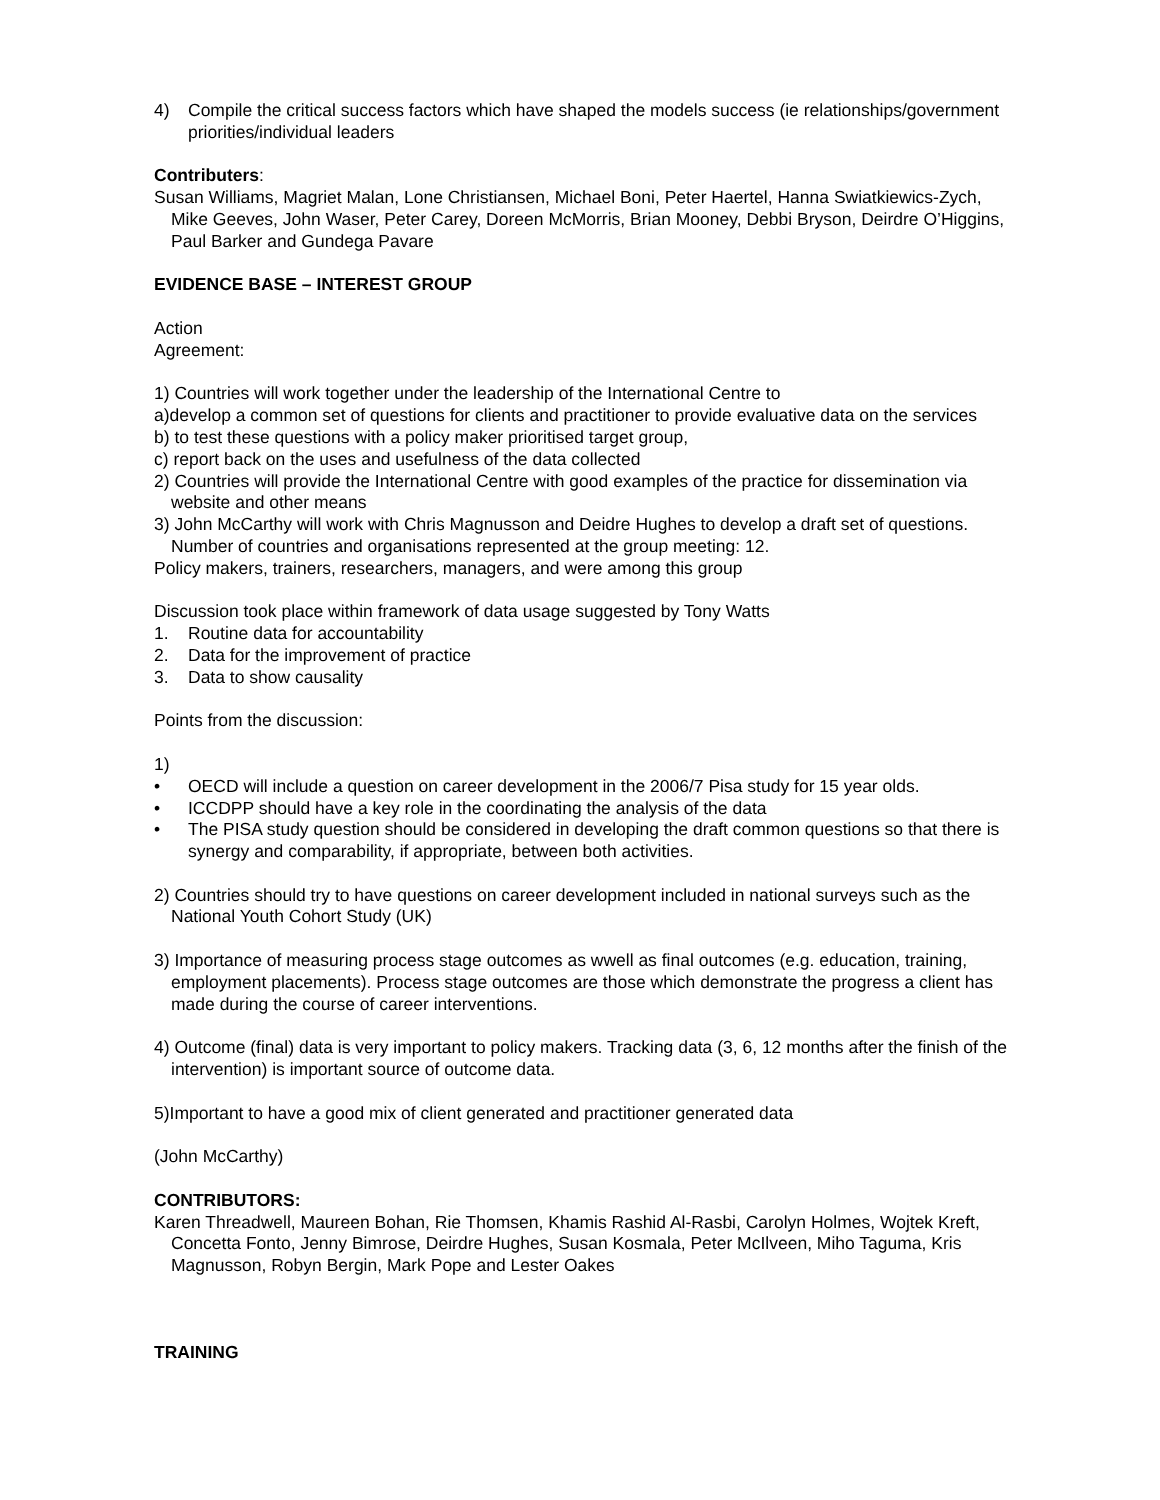4) Compile the critical success factors which have shaped the models success (ie relationships/government priorities/individual leaders
Contributers:
Susan Williams, Magriet Malan, Lone Christiansen, Michael Boni, Peter Haertel, Hanna Swiatkiewics-Zych, Mike Geeves, John Waser, Peter Carey, Doreen McMorris, Brian Mooney, Debbi Bryson, Deirdre O’Higgins, Paul Barker and Gundega Pavare
EVIDENCE BASE – INTEREST GROUP
Action
Agreement:
1) Countries will work together under the leadership of the International Centre to
a)develop a common set of questions for clients and practitioner to provide evaluative data on the services
b) to test these questions with a policy maker prioritised target group,
c) report back on the uses and usefulness of the data collected
2) Countries will provide the International Centre with good examples of the practice for dissemination via website and other means
3) John McCarthy will work with Chris Magnusson and Deidre Hughes to develop a draft set of questions. Number of countries and organisations represented at the group meeting: 12.
Policy makers, trainers, researchers, managers, and were among this group
Discussion took place within framework of data usage suggested by Tony Watts
1. Routine data for accountability
2. Data for the improvement of practice
3. Data to show causality
Points from the discussion:
1)
• OECD will include a question on career development in the 2006/7 Pisa study for 15 year olds.
• ICCDPP should have a key role in the coordinating the analysis of the data
• The PISA study question should be considered in developing the draft common questions so that there is synergy and comparability, if appropriate, between both activities.
2) Countries should try to have questions on career development included in national surveys such as the National Youth Cohort Study (UK)
3) Importance of measuring process stage outcomes as wwell as final outcomes (e.g. education, training, employment placements). Process stage outcomes are those which demonstrate the progress a client has made during the course of career interventions.
4) Outcome (final) data is very important to policy makers. Tracking data (3, 6, 12 months after the finish of the intervention) is important source of outcome data.
5)Important to have a good mix of client generated and practitioner generated data
(John McCarthy)
CONTRIBUTORS:
Karen Threadwell, Maureen Bohan, Rie Thomsen, Khamis Rashid Al-Rasbi, Carolyn Holmes, Wojtek Kreft, Concetta Fonto, Jenny Bimrose, Deirdre Hughes, Susan Kosmala, Peter McIlveen, Miho Taguma, Kris Magnusson, Robyn Bergin, Mark Pope and Lester Oakes
TRAINING